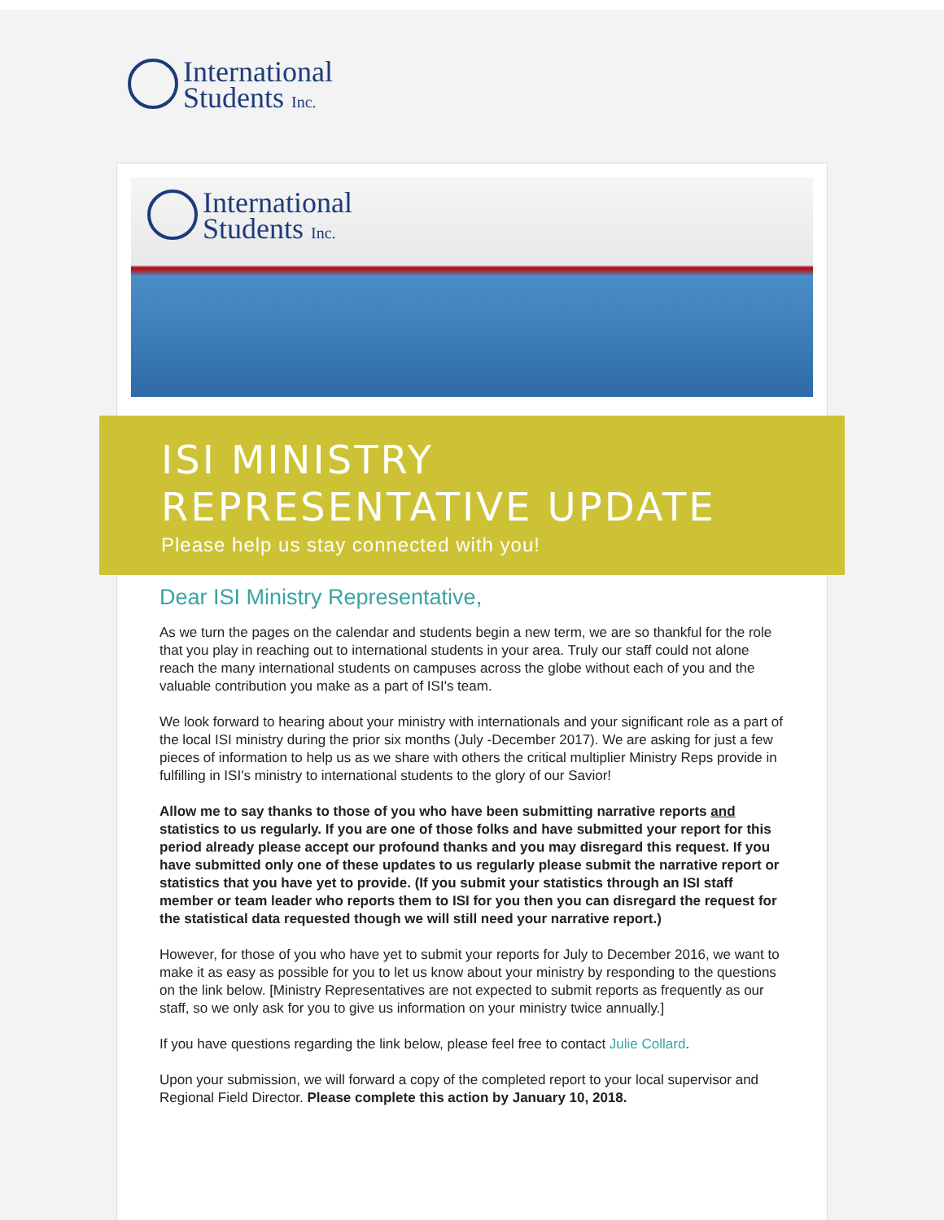International
Students Inc.
International
Students Inc.
ISI MINISTRY REPRESENTATIVE UPDATE
Please help us stay connected with you!
Dear ISI Ministry Representative,
As we turn the pages on the calendar and students begin a new term, we are so thankful for the role that you play in reaching out to international students in your area. Truly our staff could not alone reach the many international students on campuses across the globe without each of you and the valuable contribution you make as a part of ISI's team.
We look forward to hearing about your ministry with internationals and your significant role as a part of the local ISI ministry during the prior six months (July -December 2017). We are asking for just a few pieces of information to help us as we share with others the critical multiplier Ministry Reps provide in fulfilling in ISI's ministry to international students to the glory of our Savior!
Allow me to say thanks to those of you who have been submitting narrative reports and statistics to us regularly. If you are one of those folks and have submitted your report for this period already please accept our profound thanks and you may disregard this request. If you have submitted only one of these updates to us regularly please submit the narrative report or statistics that you have yet to provide. (If you submit your statistics through an ISI staff member or team leader who reports them to ISI for you then you can disregard the request for the statistical data requested though we will still need your narrative report.)
However, for those of you who have yet to submit your reports for July to December 2016, we want to make it as easy as possible for you to let us know about your ministry by responding to the questions on the link below. [Ministry Representatives are not expected to submit reports as frequently as our staff, so we only ask for you to give us information on your ministry twice annually.]
If you have questions regarding the link below, please feel free to contact Julie Collard.
Upon your submission, we will forward a copy of the completed report to your local supervisor and Regional Field Director. Please complete this action by January 10, 2018.